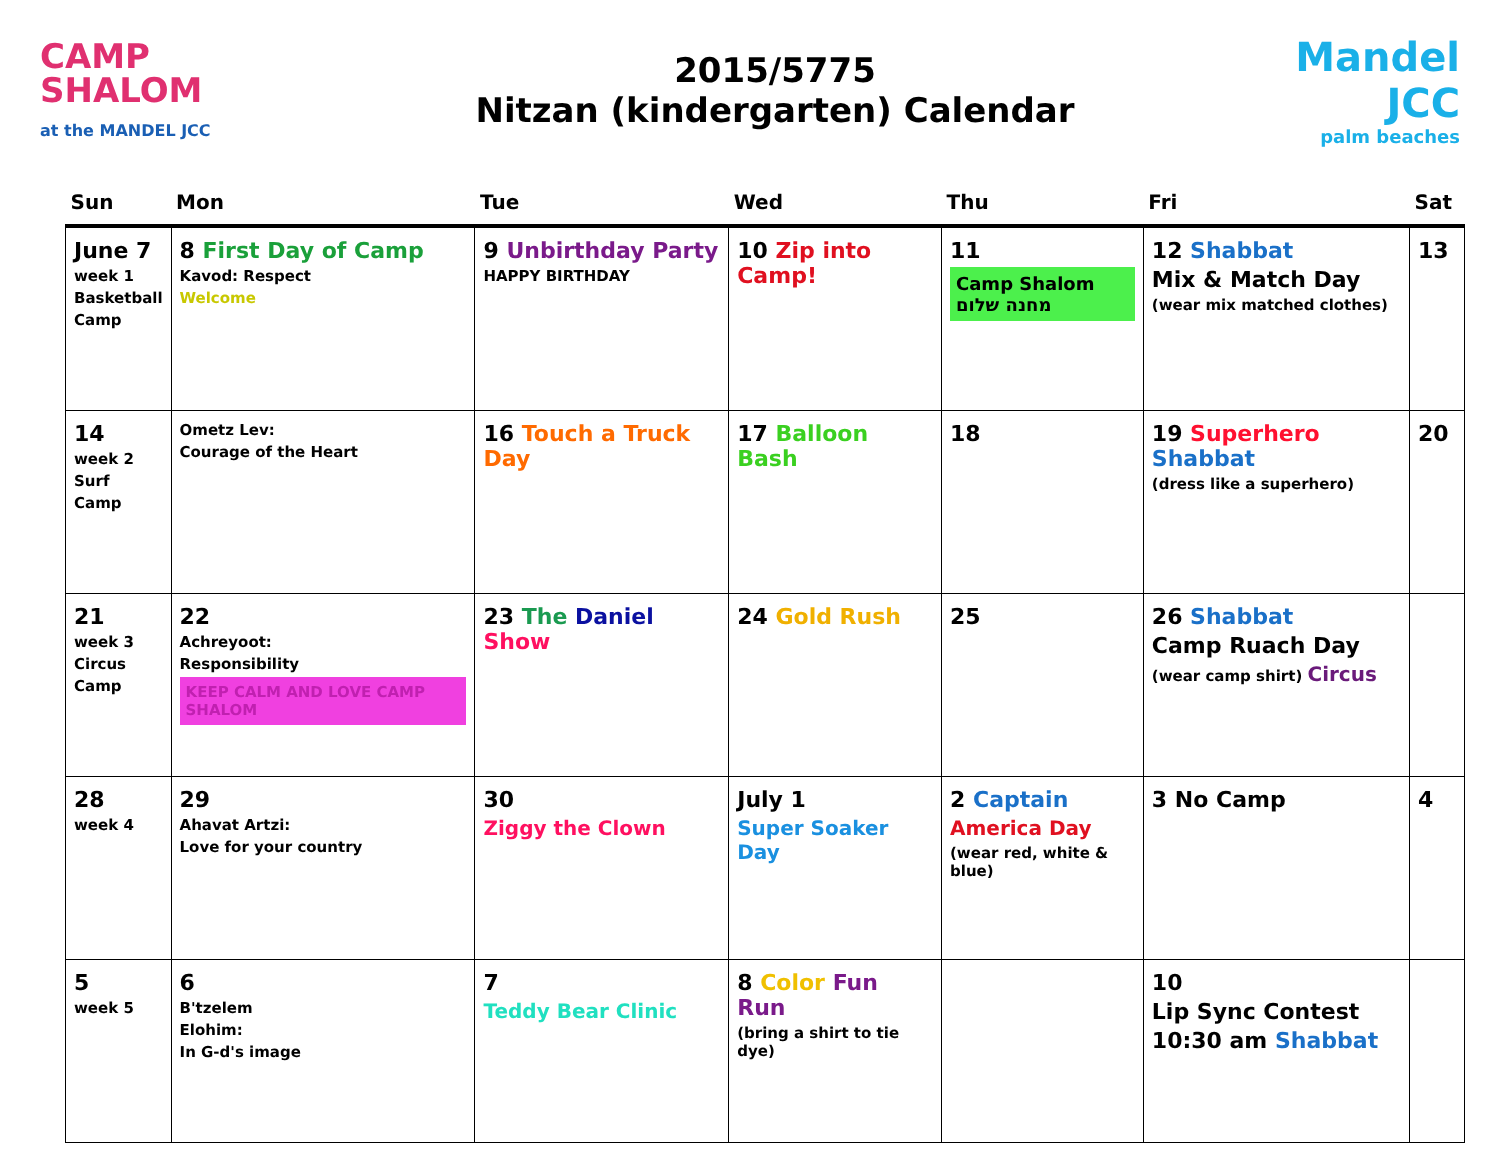CAMP SHALOM
at the MANDEL JCC
2015/5775
Nitzan (kindergarten) Calendar
Mandel
JCC
palm beaches
| Sun | Mon | Tue | Wed | Thu | Fri | Sat |
| --- | --- | --- | --- | --- | --- | --- |
| June 7 week 1 Basketball Camp | 8 First Day of Camp Kavod: Respect Welcome | 9 Unbirthday Party HAPPY BIRTHDAY | 10 Zip into Camp! | 11 Camp Shalom מחנה שלום | 12 Shabbat Mix & Match Day (wear mix matched clothes) | 13 |
| 14 week 2 Surf Camp | Ometz Lev: Courage of the Heart | 16 Touch a Truck Day | 17 Balloon Bash | 18 | 19 Superhero Shabbat (dress like a superhero) | 20 |
| 21 week 3 Circus Camp | 22 Achreyoot: Responsibility KEEP CALM AND LOVE CAMP SHALOM | 23 The Daniel Show | 24 Gold Rush | 25 | 26 Shabbat Camp Ruach Day (wear camp shirt) Circus | |
| 28 week 4 | 29 Ahavat Artzi: Love for your country | 30 Ziggy the Clown | July 1 Super Soaker Day | 2 Captain America Day (wear red, white & blue) | 3 No Camp | 4 |
| 5 week 5 | 6 B'tzelem Elohim: In G-d's image | 7 Teddy Bear Clinic | 8 Color Fun Run (bring a shirt to tie dye) | | 10 Lip Sync Contest 10:30 am Shabbat | |